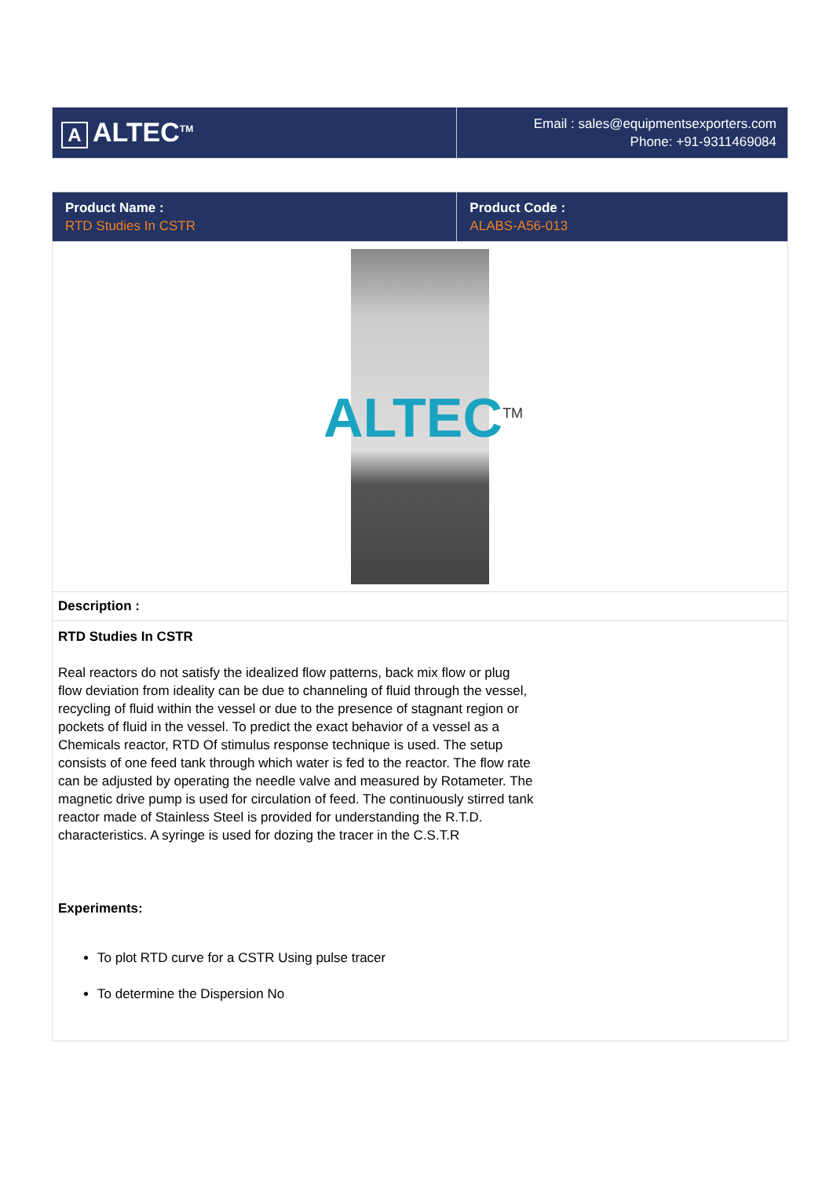| A ALTEC<sup>TM</sup> | Email : sales@equipmentsexporters.com Phone: +91-9311469084 |
| Product Name : RTD Studies In CSTR | Product Code : ALABS-A56-013 |
ALTEC<sup>TM</sup>
Description :
RTD Studies In CSTR
Real reactors do not satisfy the idealized flow patterns, back mix flow or plug flow deviation from ideality can be due to channeling of fluid through the vessel, recycling of fluid within the vessel or due to the presence of stagnant region or pockets of fluid in the vessel. To predict the exact behavior of a vessel as a Chemicals reactor, RTD Of stimulus response technique is used. The setup consists of one feed tank through which water is fed to the reactor. The flow rate can be adjusted by operating the needle valve and measured by Rotameter. The magnetic drive pump is used for circulation of feed. The continuously stirred tank reactor made of Stainless Steel is provided for understanding the R.T.D. characteristics. A syringe is used for dozing the tracer in the C.S.T.R
Experiments:
To plot RTD curve for a CSTR Using pulse tracer
To determine the Dispersion No